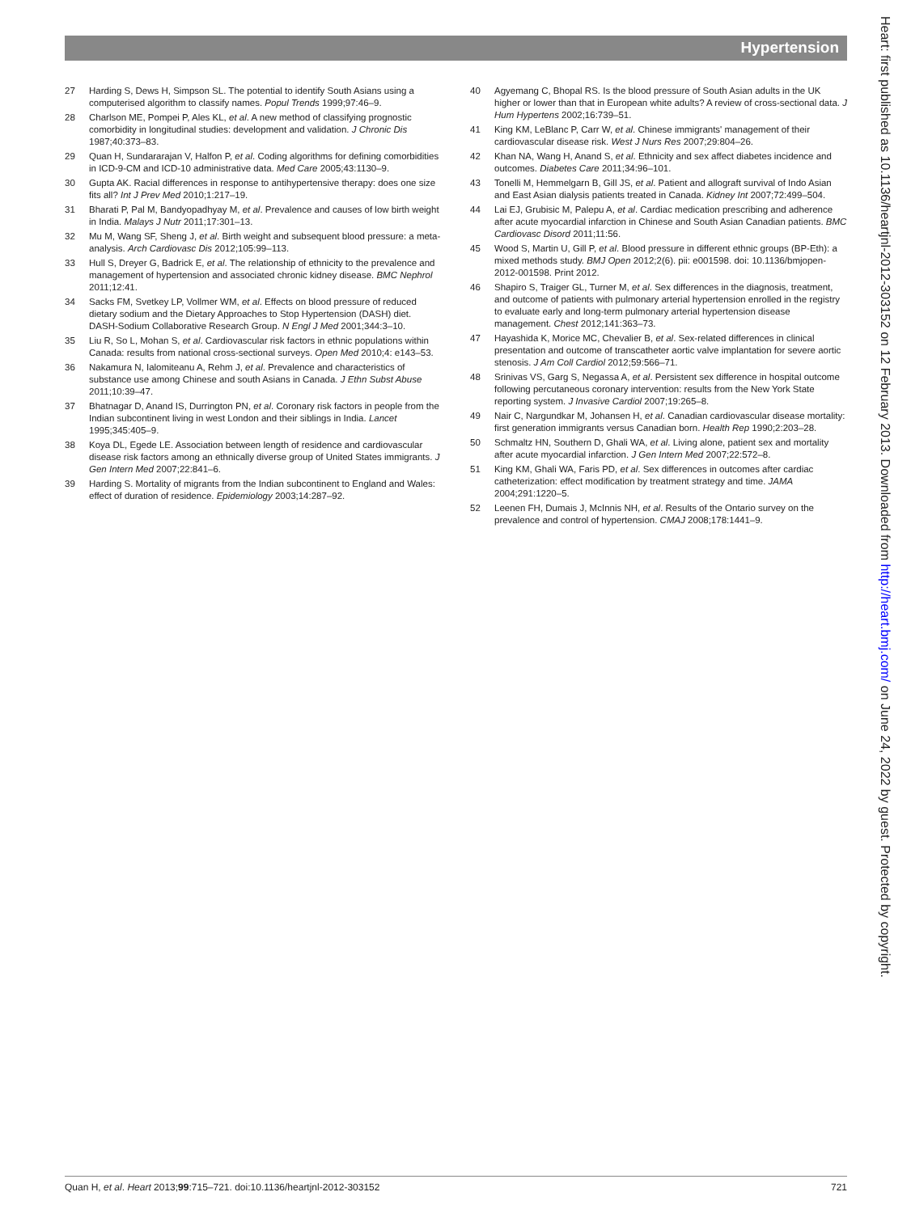Hypertension
27 Harding S, Dews H, Simpson SL. The potential to identify South Asians using a computerised algorithm to classify names. Popul Trends 1999;97:46–9.
28 Charlson ME, Pompei P, Ales KL, et al. A new method of classifying prognostic comorbidity in longitudinal studies: development and validation. J Chronic Dis 1987;40:373–83.
29 Quan H, Sundararajan V, Halfon P, et al. Coding algorithms for defining comorbidities in ICD-9-CM and ICD-10 administrative data. Med Care 2005;43:1130–9.
30 Gupta AK. Racial differences in response to antihypertensive therapy: does one size fits all? Int J Prev Med 2010;1:217–19.
31 Bharati P, Pal M, Bandyopadhyay M, et al. Prevalence and causes of low birth weight in India. Malays J Nutr 2011;17:301–13.
32 Mu M, Wang SF, Sheng J, et al. Birth weight and subsequent blood pressure: a meta-analysis. Arch Cardiovasc Dis 2012;105:99–113.
33 Hull S, Dreyer G, Badrick E, et al. The relationship of ethnicity to the prevalence and management of hypertension and associated chronic kidney disease. BMC Nephrol 2011;12:41.
34 Sacks FM, Svetkey LP, Vollmer WM, et al. Effects on blood pressure of reduced dietary sodium and the Dietary Approaches to Stop Hypertension (DASH) diet. DASH-Sodium Collaborative Research Group. N Engl J Med 2001;344:3–10.
35 Liu R, So L, Mohan S, et al. Cardiovascular risk factors in ethnic populations within Canada: results from national cross-sectional surveys. Open Med 2010;4: e143–53.
36 Nakamura N, Ialomiteanu A, Rehm J, et al. Prevalence and characteristics of substance use among Chinese and south Asians in Canada. J Ethn Subst Abuse 2011;10:39–47.
37 Bhatnagar D, Anand IS, Durrington PN, et al. Coronary risk factors in people from the Indian subcontinent living in west London and their siblings in India. Lancet 1995;345:405–9.
38 Koya DL, Egede LE. Association between length of residence and cardiovascular disease risk factors among an ethnically diverse group of United States immigrants. J Gen Intern Med 2007;22:841–6.
39 Harding S. Mortality of migrants from the Indian subcontinent to England and Wales: effect of duration of residence. Epidemiology 2003;14:287–92.
40 Agyemang C, Bhopal RS. Is the blood pressure of South Asian adults in the UK higher or lower than that in European white adults? A review of cross-sectional data. J Hum Hypertens 2002;16:739–51.
41 King KM, LeBlanc P, Carr W, et al. Chinese immigrants' management of their cardiovascular disease risk. West J Nurs Res 2007;29:804–26.
42 Khan NA, Wang H, Anand S, et al. Ethnicity and sex affect diabetes incidence and outcomes. Diabetes Care 2011;34:96–101.
43 Tonelli M, Hemmelgarn B, Gill JS, et al. Patient and allograft survival of Indo Asian and East Asian dialysis patients treated in Canada. Kidney Int 2007;72:499–504.
44 Lai EJ, Grubisic M, Palepu A, et al. Cardiac medication prescribing and adherence after acute myocardial infarction in Chinese and South Asian Canadian patients. BMC Cardiovasc Disord 2011;11:56.
45 Wood S, Martin U, Gill P, et al. Blood pressure in different ethnic groups (BP-Eth): a mixed methods study. BMJ Open 2012;2(6). pii: e001598. doi: 10.1136/bmjopen-2012-001598. Print 2012.
46 Shapiro S, Traiger GL, Turner M, et al. Sex differences in the diagnosis, treatment, and outcome of patients with pulmonary arterial hypertension enrolled in the registry to evaluate early and long-term pulmonary arterial hypertension disease management. Chest 2012;141:363–73.
47 Hayashida K, Morice MC, Chevalier B, et al. Sex-related differences in clinical presentation and outcome of transcatheter aortic valve implantation for severe aortic stenosis. J Am Coll Cardiol 2012;59:566–71.
48 Srinivas VS, Garg S, Negassa A, et al. Persistent sex difference in hospital outcome following percutaneous coronary intervention: results from the New York State reporting system. J Invasive Cardiol 2007;19:265–8.
49 Nair C, Nargundkar M, Johansen H, et al. Canadian cardiovascular disease mortality: first generation immigrants versus Canadian born. Health Rep 1990;2:203–28.
50 Schmaltz HN, Southern D, Ghali WA, et al. Living alone, patient sex and mortality after acute myocardial infarction. J Gen Intern Med 2007;22:572–8.
51 King KM, Ghali WA, Faris PD, et al. Sex differences in outcomes after cardiac catheterization: effect modification by treatment strategy and time. JAMA 2004;291:1220–5.
52 Leenen FH, Dumais J, McInnis NH, et al. Results of the Ontario survey on the prevalence and control of hypertension. CMAJ 2008;178:1441–9.
Heart: first published as 10.1136/heartjnl-2012-303152 on 12 February 2013. Downloaded from http://heart.bmj.com/ on June 24, 2022 by guest. Protected by copyright.
Quan H, et al. Heart 2013;99:715–721. doi:10.1136/heartjnl-2012-303152 721